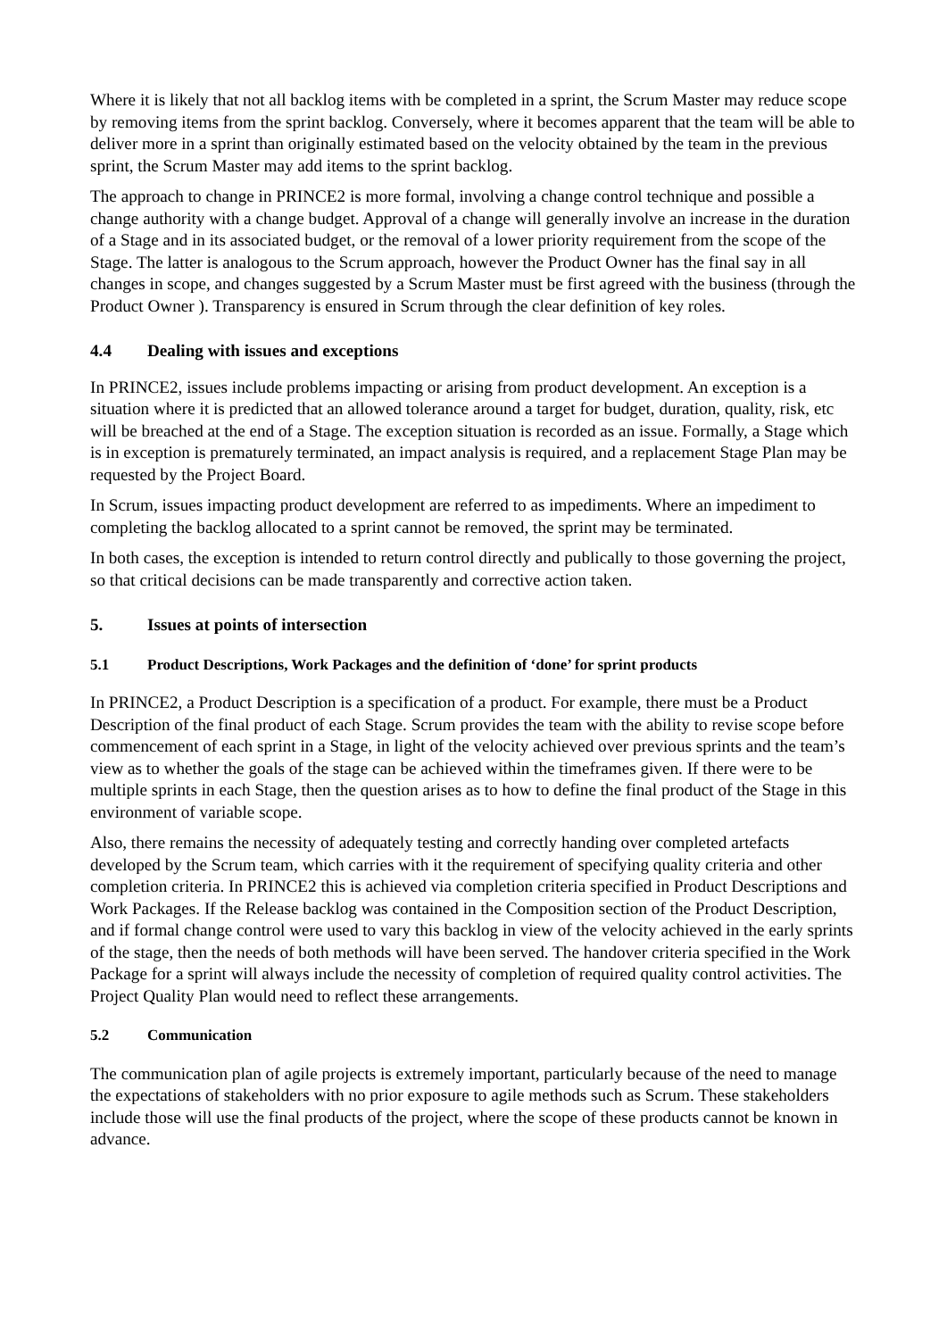Where it is likely that not all backlog items with be completed in a sprint, the Scrum Master may reduce scope by removing items from the sprint backlog. Conversely, where it becomes apparent that the team will be able to deliver more in a sprint than originally estimated based on the velocity obtained by the team in the previous sprint, the Scrum Master may add items to the sprint backlog.
The approach to change in PRINCE2 is more formal, involving a change control technique and possible a change authority with a change budget. Approval of a change will generally involve an increase in the duration of a Stage and in its associated budget, or the removal of a lower priority requirement from the scope of the Stage. The latter is analogous to the Scrum approach, however the Product Owner has the final say in all changes in scope, and changes suggested by a Scrum Master must be first agreed with the business (through the Product Owner ). Transparency is ensured in Scrum through the clear definition of key roles.
4.4 Dealing with issues and exceptions
In PRINCE2, issues include problems impacting or arising from product development. An exception is a situation where it is predicted that an allowed tolerance around a target for budget, duration, quality, risk, etc will be breached at the end of a Stage. The exception situation is recorded as an issue. Formally, a Stage which is in exception is prematurely terminated, an impact analysis is required, and a replacement Stage Plan may be requested by the Project Board.
In Scrum, issues impacting product development are referred to as impediments. Where an impediment to completing the backlog allocated to a sprint cannot be removed, the sprint may be terminated.
In both cases, the exception is intended to return control directly and publically to those governing the project, so that critical decisions can be made transparently and corrective action taken.
5. Issues at points of intersection
5.1 Product Descriptions, Work Packages and the definition of ‘done’ for sprint products
In PRINCE2, a Product Description is a specification of a product. For example, there must be a Product Description of the final product of each Stage. Scrum provides the team with the ability to revise scope before commencement of each sprint in a Stage, in light of the velocity achieved over previous sprints and the team’s view as to whether the goals of the stage can be achieved within the timeframes given. If there were to be multiple sprints in each Stage, then the question arises as to how to define the final product of the Stage in this environment of variable scope.
Also, there remains the necessity of adequately testing and correctly handing over completed artefacts developed by the Scrum team, which carries with it the requirement of specifying quality criteria and other completion criteria. In PRINCE2 this is achieved via completion criteria specified in Product Descriptions and Work Packages. If the Release backlog was contained in the Composition section of the Product Description, and if formal change control were used to vary this backlog in view of the velocity achieved in the early sprints of the stage, then the needs of both methods will have been served. The handover criteria specified in the Work Package for a sprint will always include the necessity of completion of required quality control activities. The Project Quality Plan would need to reflect these arrangements.
5.2 Communication
The communication plan of agile projects is extremely important, particularly because of the need to manage the expectations of stakeholders with no prior exposure to agile methods such as Scrum. These stakeholders include those will use the final products of the project, where the scope of these products cannot be known in advance.